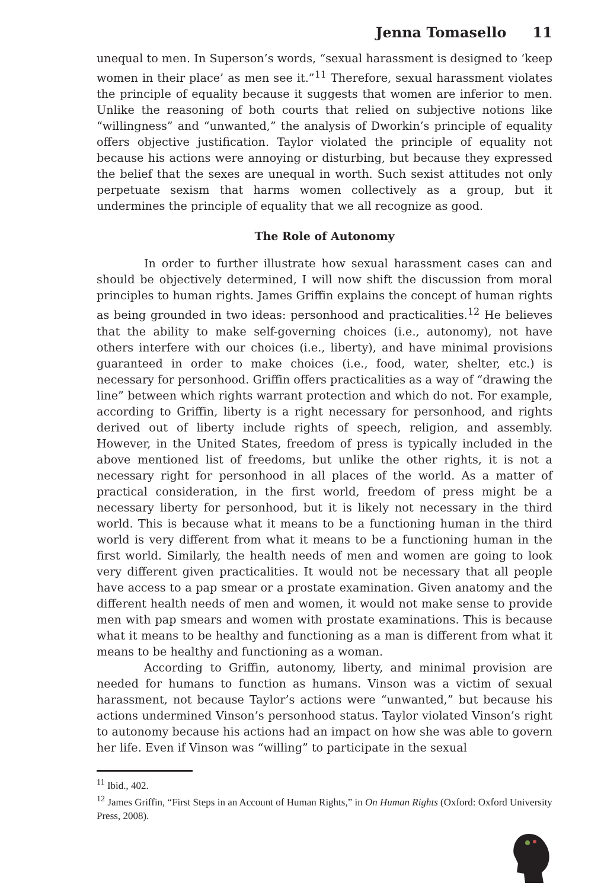Jenna Tomasello 11
unequal to men. In Superson’s words, “sexual harassment is designed to ‘keep women in their place’ as men see it.”<sup>11</sup> Therefore, sexual harassment violates the principle of equality because it suggests that women are inferior to men. Unlike the reasoning of both courts that relied on subjective notions like “willingness” and “unwanted,” the analysis of Dworkin’s principle of equality offers objective justification. Taylor violated the principle of equality not because his actions were annoying or disturbing, but because they expressed the belief that the sexes are unequal in worth. Such sexist attitudes not only perpetuate sexism that harms women collectively as a group, but it undermines the principle of equality that we all recognize as good.
The Role of Autonomy
In order to further illustrate how sexual harassment cases can and should be objectively determined, I will now shift the discussion from moral principles to human rights. James Griffin explains the concept of human rights as being grounded in two ideas: personhood and practicalities.<sup>12</sup> He believes that the ability to make self-governing choices (i.e., autonomy), not have others interfere with our choices (i.e., liberty), and have minimal provisions guaranteed in order to make choices (i.e., food, water, shelter, etc.) is necessary for personhood. Griffin offers practicalities as a way of “drawing the line” between which rights warrant protection and which do not. For example, according to Griffin, liberty is a right necessary for personhood, and rights derived out of liberty include rights of speech, religion, and assembly. However, in the United States, freedom of press is typically included in the above mentioned list of freedoms, but unlike the other rights, it is not a necessary right for personhood in all places of the world. As a matter of practical consideration, in the first world, freedom of press might be a necessary liberty for personhood, but it is likely not necessary in the third world. This is because what it means to be a functioning human in the third world is very different from what it means to be a functioning human in the first world. Similarly, the health needs of men and women are going to look very different given practicalities. It would not be necessary that all people have access to a pap smear or a prostate examination. Given anatomy and the different health needs of men and women, it would not make sense to provide men with pap smears and women with prostate examinations. This is because what it means to be healthy and functioning as a man is different from what it means to be healthy and functioning as a woman.
According to Griffin, autonomy, liberty, and minimal provision are needed for humans to function as humans. Vinson was a victim of sexual harassment, not because Taylor’s actions were “unwanted,” but because his actions undermined Vinson’s personhood status. Taylor violated Vinson’s right to autonomy because his actions had an impact on how she was able to govern her life. Even if Vinson was “willing” to participate in the sexual
<sup>11</sup> Ibid., 402.
<sup>12</sup> James Griffin, “First Steps in an Account of Human Rights,” in On Human Rights (Oxford: Oxford University Press, 2008).